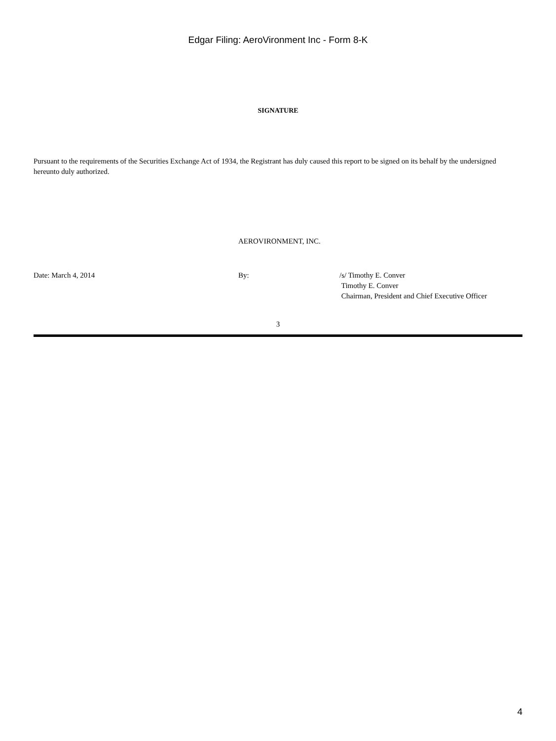Edgar Filing: AeroVironment Inc - Form 8-K
SIGNATURE
Pursuant to the requirements of the Securities Exchange Act of 1934, the Registrant has duly caused this report to be signed on its behalf by the undersigned hereunto duly authorized.
AEROVIRONMENT, INC.
Date: March 4, 2014 By: /s/ Timothy E. Conver
Timothy E. Conver
Chairman, President and Chief Executive Officer
3
4